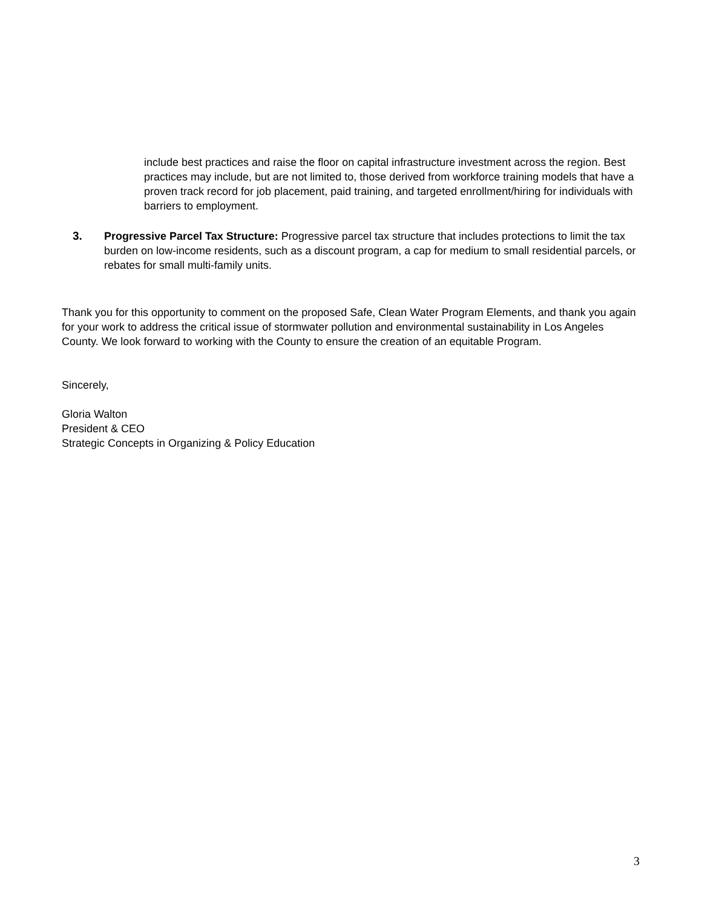include best practices and raise the floor on capital infrastructure investment across the region. Best practices may include, but are not limited to, those derived from workforce training models that have a proven track record for job placement, paid training, and targeted enrollment/hiring for individuals with barriers to employment.
3. Progressive Parcel Tax Structure: Progressive parcel tax structure that includes protections to limit the tax burden on low-income residents, such as a discount program, a cap for medium to small residential parcels, or rebates for small multi-family units.
Thank you for this opportunity to comment on the proposed Safe, Clean Water Program Elements, and thank you again for your work to address the critical issue of stormwater pollution and environmental sustainability in Los Angeles County. We look forward to working with the County to ensure the creation of an equitable Program.
Sincerely,
Gloria Walton
President & CEO
Strategic Concepts in Organizing & Policy Education
3